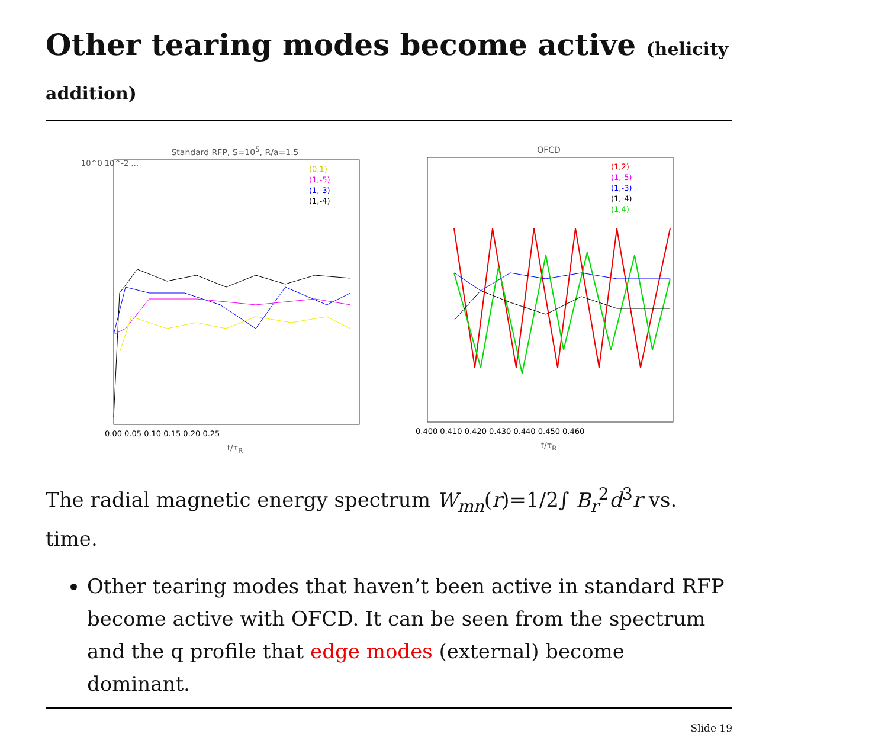Other tearing modes become active (helicity addition)
Standard RFP, S=10<sup>5</sup>, R/a=1.5
10^0 10^-2 …
(0,1)
(1,-5)
(1,-3)
(1,-4)
0.00 0.05 0.10 0.15 0.20 0.25
t/τ<sub>R</sub>
OFCD
(1,2)
(1,-5)
(1,-3)
(1,-4)
(1,4)
0.400 0.410 0.420 0.430 0.440 0.450 0.460
t/τ<sub>R</sub>
The radial magnetic energy spectrum W<sub>mn</sub>(r)=1/2∫ B<sub>r</sub><sup>2</sup>d<sup>3</sup>r vs. time.
Other tearing modes that haven’t been active in standard RFP become active with OFCD. It can be seen from the spectrum and the q profile that edge modes (external) become dominant.
Slide 19